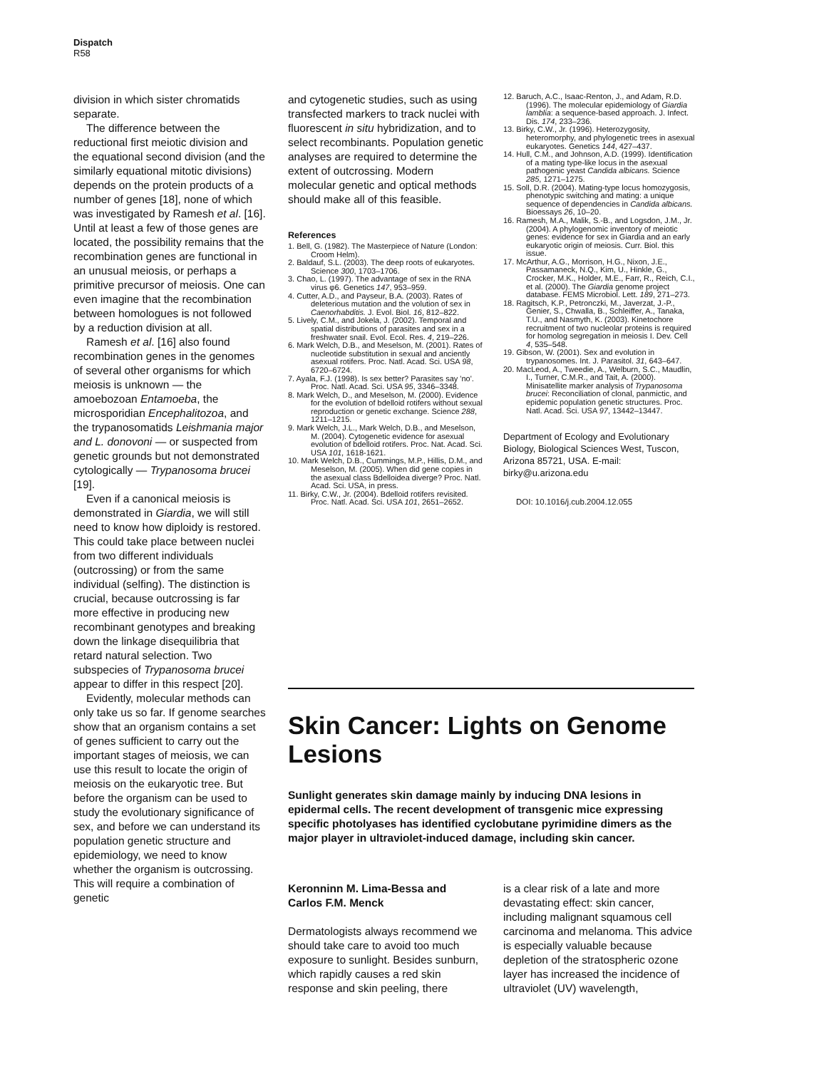Dispatch
R58
division in which sister chromatids separate.
The difference between the reductional first meiotic division and the equational second division (and the similarly equational mitotic divisions) depends on the protein products of a number of genes [18], none of which was investigated by Ramesh et al. [16]. Until at least a few of those genes are located, the possibility remains that the recombination genes are functional in an unusual meiosis, or perhaps a primitive precursor of meiosis. One can even imagine that the recombination between homologues is not followed by a reduction division at all.
Ramesh et al. [16] also found recombination genes in the genomes of several other organisms for which meiosis is unknown — the amoebozoan Entamoeba, the microsporidian Encephalitozoa, and the trypanosomatids Leishmania major and L. donovoni — or suspected from genetic grounds but not demonstrated cytologically — Trypanosoma brucei [19].
Even if a canonical meiosis is demonstrated in Giardia, we will still need to know how diploidy is restored. This could take place between nuclei from two different individuals (outcrossing) or from the same individual (selfing). The distinction is crucial, because outcrossing is far more effective in producing new recombinant genotypes and breaking down the linkage disequilibria that retard natural selection. Two subspecies of Trypanosoma brucei appear to differ in this respect [20].
Evidently, molecular methods can only take us so far. If genome searches show that an organism contains a set of genes sufficient to carry out the important stages of meiosis, we can use this result to locate the origin of meiosis on the eukaryotic tree. But before the organism can be used to study the evolutionary significance of sex, and before we can understand its population genetic structure and epidemiology, we need to know whether the organism is outcrossing. This will require a combination of genetic
and cytogenetic studies, such as using transfected markers to track nuclei with fluorescent in situ hybridization, and to select recombinants. Population genetic analyses are required to determine the extent of outcrossing. Modern molecular genetic and optical methods should make all of this feasible.
References
1. Bell, G. (1982). The Masterpiece of Nature (London: Croom Helm).
2. Baldauf, S.L. (2003). The deep roots of eukaryotes. Science 300, 1703–1706.
3. Chao, L. (1997). The advantage of sex in the RNA virus φ6. Genetics 147, 953–959.
4. Cutter, A.D., and Payseur, B.A. (2003). Rates of deleterious mutation and the volution of sex in Caenorhabditis. J. Evol. Biol. 16, 812–822.
5. Lively, C.M., and Jokela, J. (2002). Temporal and spatial distributions of parasites and sex in a freshwater snail. Evol. Ecol. Res. 4, 219–226.
6. Mark Welch, D.B., and Meselson, M. (2001). Rates of nucleotide substitution in sexual and anciently asexual rotifers. Proc. Natl. Acad. Sci. USA 98, 6720–6724.
7. Ayala, F.J. (1998). Is sex better? Parasites say 'no'. Proc. Natl. Acad. Sci. USA 95, 3346–3348.
8. Mark Welch, D., and Meselson, M. (2000). Evidence for the evolution of bdelloid rotifers without sexual reproduction or genetic exchange. Science 288, 1211–1215.
9. Mark Welch, J.L., Mark Welch, D.B., and Meselson, M. (2004). Cytogenetic evidence for asexual evolution of bdelloid rotifers. Proc. Nat. Acad. Sci. USA 101, 1618-1621.
10. Mark Welch, D.B., Cummings, M.P., Hillis, D.M., and Meselson, M. (2005). When did gene copies in the asexual class Bdelloidea diverge? Proc. Natl. Acad. Sci. USA, in press.
11. Birky, C.W., Jr. (2004). Bdelloid rotifers revisited. Proc. Natl. Acad. Sci. USA 101, 2651–2652.
12. Baruch, A.C., Isaac-Renton, J., and Adam, R.D. (1996). The molecular epidemiology of Giardia lamblia: a sequence-based approach. J. Infect. Dis. 174, 233–236.
13. Birky, C.W., Jr. (1996). Heterozygosity, heteromorphy, and phylogenetic trees in asexual eukaryotes. Genetics 144, 427–437.
14. Hull, C.M., and Johnson, A.D. (1999). Identification of a mating type-like locus in the asexual pathogenic yeast Candida albicans. Science 285, 1271–1275.
15. Soll, D.R. (2004). Mating-type locus homozygosis, phenotypic switching and mating: a unique sequence of dependencies in Candida albicans. Bioessays 26, 10–20.
16. Ramesh, M.A., Malik, S.-B., and Logsdon, J.M., Jr. (2004). A phylogenomic inventory of meiotic genes: evidence for sex in Giardia and an early eukaryotic origin of meiosis. Curr. Biol. this issue.
17. McArthur, A.G., Morrison, H.G., Nixon, J.E., Passamaneck, N.Q., Kim, U., Hinkle, G., Crocker, M.K., Holder, M.E., Farr, R., Reich, C.I., et al. (2000). The Giardia genome project database. FEMS Microbiol. Lett. 189, 271–273.
18. Ragitsch, K.P., Petronczki, M., Javerzat, J.-P., Genier, S., Chwalla, B., Schleiffer, A., Tanaka, T.U., and Nasmyth, K. (2003). Kinetochore recruitment of two nucleolar proteins is required for homolog segregation in meiosis I. Dev. Cell 4, 535–548.
19. Gibson, W. (2001). Sex and evolution in trypanosomes. Int. J. Parasitol. 31, 643–647.
20. MacLeod, A., Tweedie, A., Welburn, S.C., Maudlin, I., Turner, C.M.R., and Tait, A. (2000). Minisatellite marker analysis of Trypanosoma brucei: Reconciliation of clonal, panmictic, and epidemic population genetic structures. Proc. Natl. Acad. Sci. USA 97, 13442–13447.
Department of Ecology and Evolutionary Biology, Biological Sciences West, Tuscon, Arizona 85721, USA. E-mail: birky@u.arizona.edu
DOI: 10.1016/j.cub.2004.12.055
Skin Cancer: Lights on Genome Lesions
Sunlight generates skin damage mainly by inducing DNA lesions in epidermal cells. The recent development of transgenic mice expressing specific photolyases has identified cyclobutane pyrimidine dimers as the major player in ultraviolet-induced damage, including skin cancer.
Keronninn M. Lima-Bessa and Carlos F.M. Menck
Dermatologists always recommend we should take care to avoid too much exposure to sunlight. Besides sunburn, which rapidly causes a red skin response and skin peeling, there
is a clear risk of a late and more devastating effect: skin cancer, including malignant squamous cell carcinoma and melanoma. This advice is especially valuable because depletion of the stratospheric ozone layer has increased the incidence of ultraviolet (UV) wavelength,